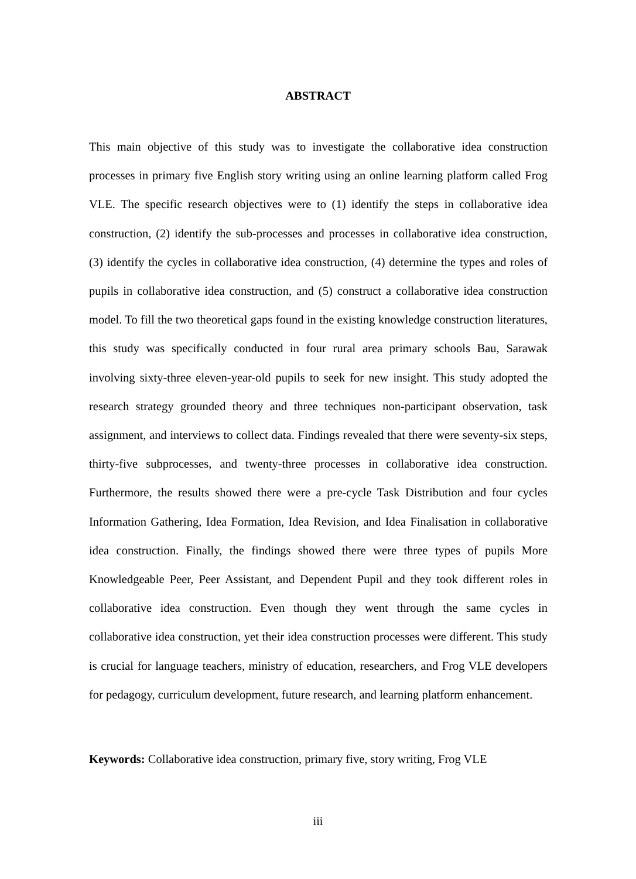ABSTRACT
This main objective of this study was to investigate the collaborative idea construction processes in primary five English story writing using an online learning platform called Frog VLE. The specific research objectives were to (1) identify the steps in collaborative idea construction, (2) identify the sub-processes and processes in collaborative idea construction, (3) identify the cycles in collaborative idea construction, (4) determine the types and roles of pupils in collaborative idea construction, and (5) construct a collaborative idea construction model. To fill the two theoretical gaps found in the existing knowledge construction literatures, this study was specifically conducted in four rural area primary schools Bau, Sarawak involving sixty-three eleven-year-old pupils to seek for new insight. This study adopted the research strategy grounded theory and three techniques non-participant observation, task assignment, and interviews to collect data. Findings revealed that there were seventy-six steps, thirty-five subprocesses, and twenty-three processes in collaborative idea construction. Furthermore, the results showed there were a pre-cycle Task Distribution and four cycles Information Gathering, Idea Formation, Idea Revision, and Idea Finalisation in collaborative idea construction. Finally, the findings showed there were three types of pupils More Knowledgeable Peer, Peer Assistant, and Dependent Pupil and they took different roles in collaborative idea construction. Even though they went through the same cycles in collaborative idea construction, yet their idea construction processes were different. This study is crucial for language teachers, ministry of education, researchers, and Frog VLE developers for pedagogy, curriculum development, future research, and learning platform enhancement.
Keywords: Collaborative idea construction, primary five, story writing, Frog VLE
iii